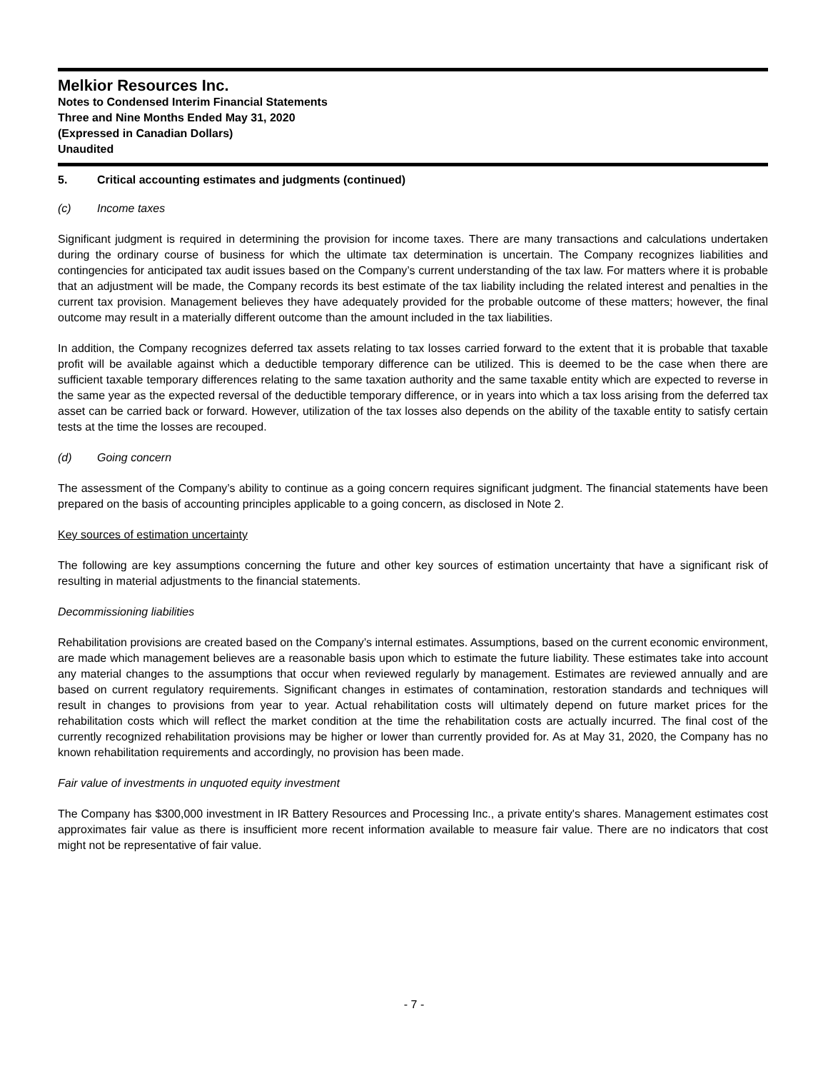Melkior Resources Inc.
Notes to Condensed Interim Financial Statements
Three and Nine Months Ended May 31, 2020
(Expressed in Canadian Dollars)
Unaudited
5. Critical accounting estimates and judgments (continued)
(c) Income taxes
Significant judgment is required in determining the provision for income taxes. There are many transactions and calculations undertaken during the ordinary course of business for which the ultimate tax determination is uncertain. The Company recognizes liabilities and contingencies for anticipated tax audit issues based on the Company’s current understanding of the tax law. For matters where it is probable that an adjustment will be made, the Company records its best estimate of the tax liability including the related interest and penalties in the current tax provision. Management believes they have adequately provided for the probable outcome of these matters; however, the final outcome may result in a materially different outcome than the amount included in the tax liabilities.
In addition, the Company recognizes deferred tax assets relating to tax losses carried forward to the extent that it is probable that taxable profit will be available against which a deductible temporary difference can be utilized. This is deemed to be the case when there are sufficient taxable temporary differences relating to the same taxation authority and the same taxable entity which are expected to reverse in the same year as the expected reversal of the deductible temporary difference, or in years into which a tax loss arising from the deferred tax asset can be carried back or forward. However, utilization of the tax losses also depends on the ability of the taxable entity to satisfy certain tests at the time the losses are recouped.
(d) Going concern
The assessment of the Company’s ability to continue as a going concern requires significant judgment. The financial statements have been prepared on the basis of accounting principles applicable to a going concern, as disclosed in Note 2.
Key sources of estimation uncertainty
The following are key assumptions concerning the future and other key sources of estimation uncertainty that have a significant risk of resulting in material adjustments to the financial statements.
Decommissioning liabilities
Rehabilitation provisions are created based on the Company’s internal estimates. Assumptions, based on the current economic environment, are made which management believes are a reasonable basis upon which to estimate the future liability. These estimates take into account any material changes to the assumptions that occur when reviewed regularly by management. Estimates are reviewed annually and are based on current regulatory requirements. Significant changes in estimates of contamination, restoration standards and techniques will result in changes to provisions from year to year. Actual rehabilitation costs will ultimately depend on future market prices for the rehabilitation costs which will reflect the market condition at the time the rehabilitation costs are actually incurred. The final cost of the currently recognized rehabilitation provisions may be higher or lower than currently provided for. As at May 31, 2020, the Company has no known rehabilitation requirements and accordingly, no provision has been made.
Fair value of investments in unquoted equity investment
The Company has $300,000 investment in IR Battery Resources and Processing Inc., a private entity's shares. Management estimates cost approximates fair value as there is insufficient more recent information available to measure fair value. There are no indicators that cost might not be representative of fair value.
- 7 -